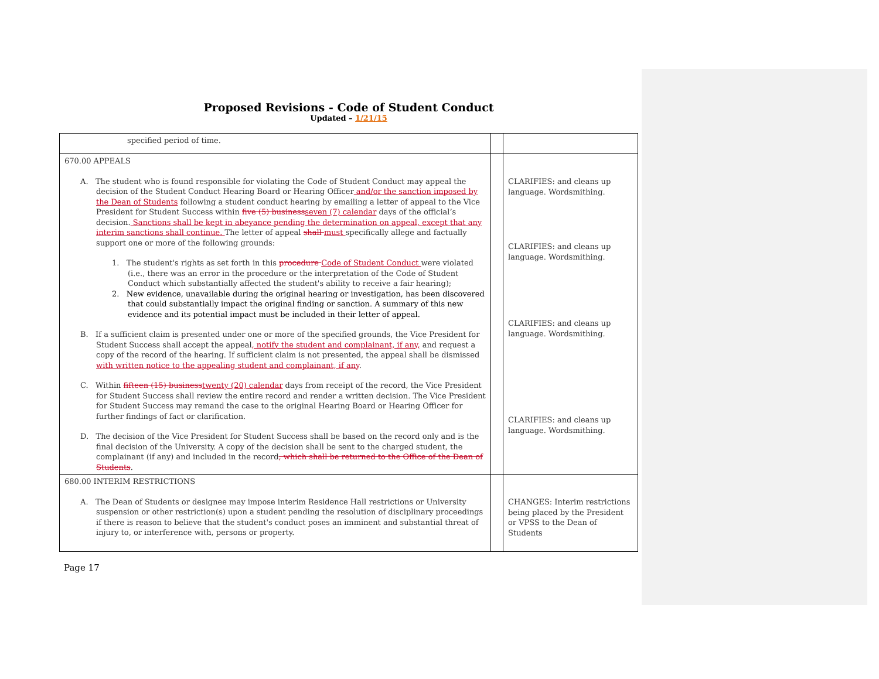Proposed Revisions - Code of Student Conduct
Updated – 1/21/15
| specified period of time. | | |
| 670.00 APPEALS A. The student who is found responsible for violating the Code of Student Conduct may appeal the decision of the Student Conduct Hearing Board or Hearing Officer and/or the sanction imposed by the Dean of Students following a student conduct hearing by emailing a letter of appeal to the Vice President for Student Success within five (5) business seven (7) calendar days of the official’s decision. Sanctions shall be kept in abeyance pending the determination on appeal, except that any interim sanctions shall continue. The letter of appeal shall must specifically allege and factually support one or more of the following grounds: 1. The student's rights as set forth in this procedure Code of Student Conduct were violated (i.e., there was an error in the procedure or the interpretation of the Code of Student Conduct which substantially affected the student's ability to receive a fair hearing); 2. New evidence, unavailable during the original hearing or investigation, has been discovered that could substantially impact the original finding or sanction. A summary of this new evidence and its potential impact must be included in their letter of appeal. B. If a sufficient claim is presented under one or more of the specified grounds, the Vice President for Student Success shall accept the appeal , notify the student and complainant, if any, and request a copy of the record of the hearing. If sufficient claim is not presented, the appeal shall be dismissed with written notice to the appealing student and complainant, if any . C. Within fifteen (15) business twenty (20) calendar days from receipt of the record, the Vice President for Student Success shall review the entire record and render a written decision. The Vice President for Student Success may remand the case to the original Hearing Board or Hearing Officer for further findings of fact or clarification. D. The decision of the Vice President for Student Success shall be based on the record only and is the final decision of the University. A copy of the decision shall be sent to the charged student, the complainant (if any) and included in the record , which shall be returned to the Office of the Dean of Students . | | CLARIFIES: and cleans up language. Wordsmithing. CLARIFIES: and cleans up language. Wordsmithing. CLARIFIES: and cleans up language. Wordsmithing. CLARIFIES: and cleans up language. Wordsmithing. |
| 680.00 INTERIM RESTRICTIONS A. The Dean of Students or designee may impose interim Residence Hall restrictions or University suspension or other restriction(s) upon a student pending the resolution of disciplinary proceedings if there is reason to believe that the student's conduct poses an imminent and substantial threat of injury to, or interference with, persons or property. | | CHANGES: Interim restrictions being placed by the President or VPSS to the Dean of Students |
Page 17